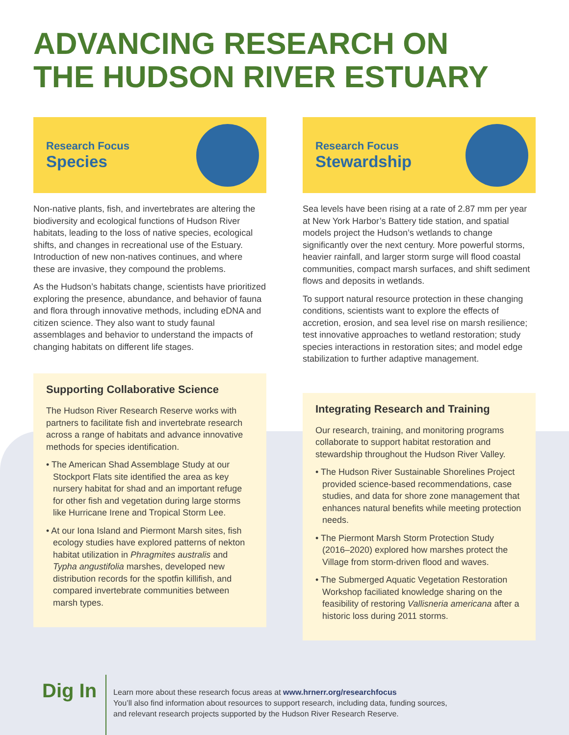ADVANCING RESEARCH ON
THE HUDSON RIVER ESTUARY
Research Focus
Species
Non-native plants, fish, and invertebrates are altering the biodiversity and ecological functions of Hudson River habitats, leading to the loss of native species, ecological shifts, and changes in recreational use of the Estuary. Introduction of new non-natives continues, and where these are invasive, they compound the problems.
As the Hudson’s habitats change, scientists have prioritized exploring the presence, abundance, and behavior of fauna and flora through innovative methods, including eDNA and citizen science. They also want to study faunal assemblages and behavior to understand the impacts of changing habitats on different life stages.
Supporting Collaborative Science
The Hudson River Research Reserve works with partners to facilitate fish and invertebrate research across a range of habitats and advance innovative methods for species identification.
• The American Shad Assemblage Study at our Stockport Flats site identified the area as key nursery habitat for shad and an important refuge for other fish and vegetation during large storms like Hurricane Irene and Tropical Storm Lee.
• At our Iona Island and Piermont Marsh sites, fish ecology studies have explored patterns of nekton habitat utilization in Phragmites australis and Typha angustifolia marshes, developed new distribution records for the spotfin killifish, and compared invertebrate communities between marsh types.
Research Focus
Stewardship
Sea levels have been rising at a rate of 2.87 mm per year at New York Harbor’s Battery tide station, and spatial models project the Hudson’s wetlands to change significantly over the next century. More powerful storms, heavier rainfall, and larger storm surge will flood coastal communities, compact marsh surfaces, and shift sediment flows and deposits in wetlands.
To support natural resource protection in these changing conditions, scientists want to explore the effects of accretion, erosion, and sea level rise on marsh resil­ience; test innovative approaches to wetland restoration; study species interactions in restoration sites; and model edge stabilization to further adaptive management.
Integrating Research and Training
Our research, training, and monitoring programs collaborate to support habitat restoration and stewardship throughout the Hudson River Valley.
• The Hudson River Sustainable Shorelines Project provided science-based recommendations, case studies, and data for shore zone management that enhances natural benefits while meeting protection needs.
• The Piermont Marsh Storm Protection Study (2016–2020) explored how marshes protect the Village from storm-driven flood and waves.
• The Submerged Aquatic Vegetation Restoration Workshop faciliated knowledge sharing on the feasibility of restoring Vallisneria americana after a historic loss during 2011 storms.
Dig In
Learn more about these research focus areas at www.hrnerr.org/researchfocus
You’ll also find information about resources to support research, including data, funding sources,
and relevant research projects supported by the Hudson River Research Reserve.